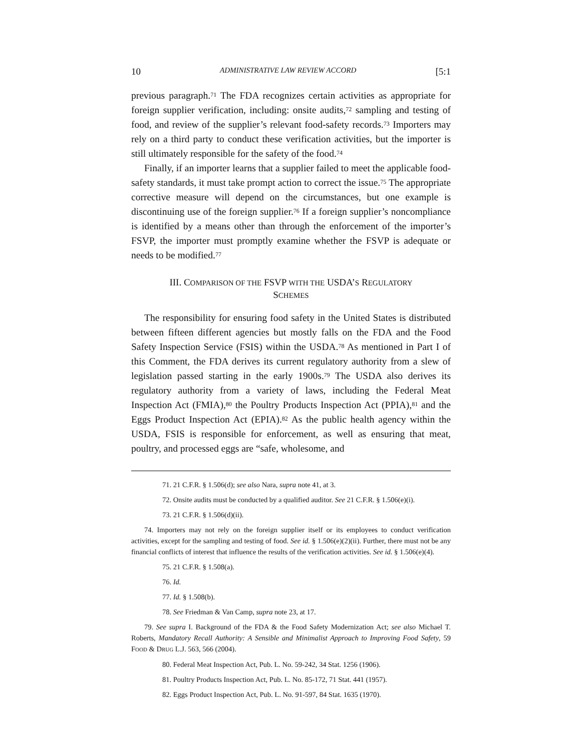10 ADMINISTRATIVE LAW REVIEW ACCORD [5:1
previous paragraph.<sup>71</sup> The FDA recognizes certain activities as appropriate for foreign supplier verification, including: onsite audits,<sup>72</sup> sampling and testing of food, and review of the supplier’s relevant food-safety records.<sup>73</sup> Importers may rely on a third party to conduct these verification activities, but the importer is still ultimately responsible for the safety of the food.<sup>74</sup>
Finally, if an importer learns that a supplier failed to meet the applicable food-safety standards, it must take prompt action to correct the issue.<sup>75</sup> The appropriate corrective measure will depend on the circumstances, but one example is discontinuing use of the foreign supplier.<sup>76</sup> If a foreign supplier’s noncompliance is identified by a means other than through the enforcement of the importer’s FSVP, the importer must promptly examine whether the FSVP is adequate or needs to be modified.<sup>77</sup>
III. COMPARISON OF THE FSVP WITH THE USDA’S REGULATORY
SCHEMES
The responsibility for ensuring food safety in the United States is distributed between fifteen different agencies but mostly falls on the FDA and the Food Safety Inspection Service (FSIS) within the USDA.<sup>78</sup> As mentioned in Part I of this Comment, the FDA derives its current regulatory authority from a slew of legislation passed starting in the early 1900s.<sup>79</sup> The USDA also derives its regulatory authority from a variety of laws, including the Federal Meat Inspection Act (FMIA),<sup>80</sup> the Poultry Products Inspection Act (PPIA),<sup>81</sup> and the Eggs Product Inspection Act (EPIA).<sup>82</sup> As the public health agency within the USDA, FSIS is responsible for enforcement, as well as ensuring that meat, poultry, and processed eggs are “safe, wholesome, and
71. 21 C.F.R. § 1.506(d); see also Nara, supra note 41, at 3.
72. Onsite audits must be conducted by a qualified auditor. See 21 C.F.R. § 1.506(e)(i).
73. 21 C.F.R. § 1.506(d)(ii).
74. Importers may not rely on the foreign supplier itself or its employees to conduct verification activities, except for the sampling and testing of food. See id. § 1.506(e)(2)(ii). Further, there must not be any financial conflicts of interest that influence the results of the verification activities. See id. § 1.506(e)(4).
75. 21 C.F.R. § 1.508(a).
76. Id.
77. Id. § 1.508(b).
78. See Friedman & Van Camp, supra note 23, at 17.
79. See supra I. Background of the FDA & the Food Safety Modernization Act; see also Michael T. Roberts, Mandatory Recall Authority: A Sensible and Minimalist Approach to Improving Food Safety, 59 FOOD & DRUG L.J. 563, 566 (2004).
80. Federal Meat Inspection Act, Pub. L. No. 59-242, 34 Stat. 1256 (1906).
81. Poultry Products Inspection Act, Pub. L. No. 85-172, 71 Stat. 441 (1957).
82. Eggs Product Inspection Act, Pub. L. No. 91-597, 84 Stat. 1635 (1970).